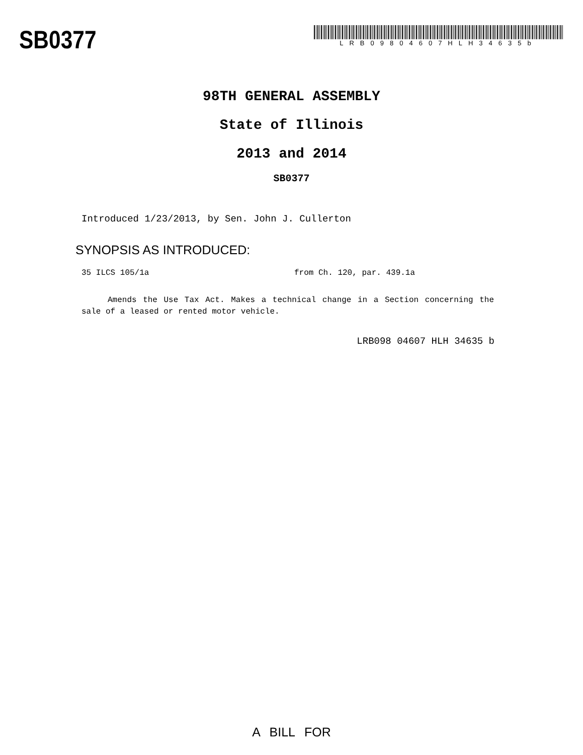SB0377
LRB09804607HLH34635b
98TH GENERAL ASSEMBLY
State of Illinois
2013 and 2014
SB0377
Introduced 1/23/2013, by Sen. John J. Cullerton
SYNOPSIS AS INTRODUCED:
35 ILCS 105/1a from Ch. 120, par. 439.1a
Amends the Use Tax Act. Makes a technical change in a Section concerning the sale of a leased or rented motor vehicle.
LRB098 04607 HLH 34635 b
A BILL FOR